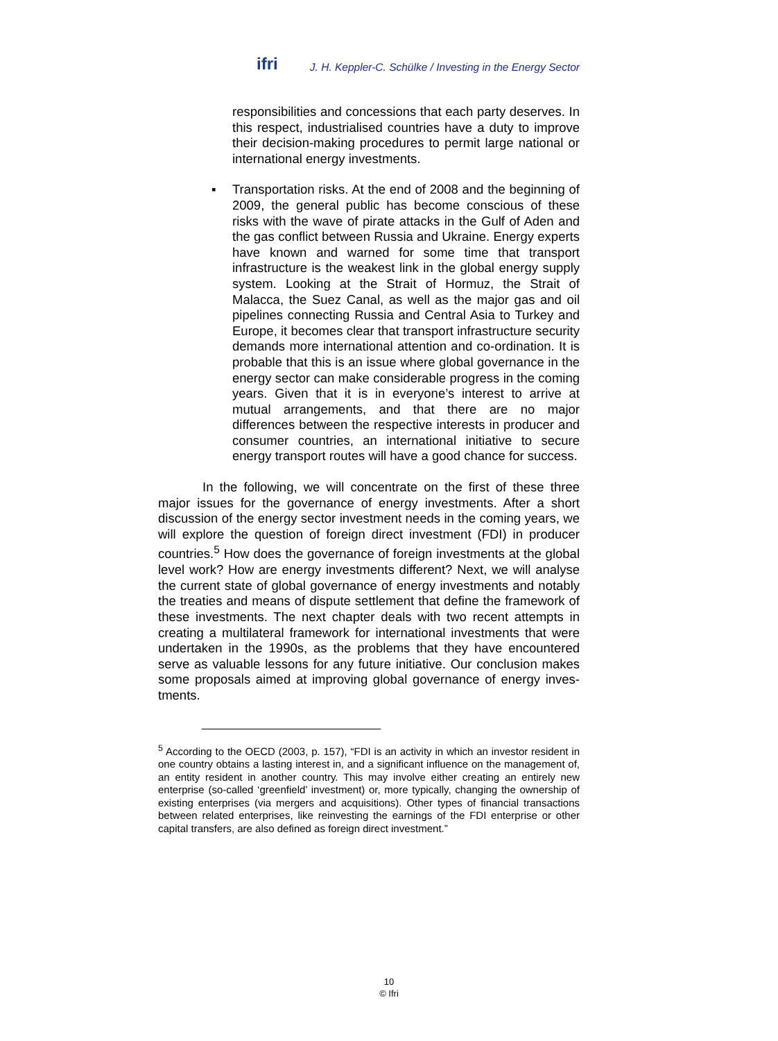ifri J. H. Keppler-C. Schülke / Investing in the Energy Sector
responsibilities and concessions that each party deserves. In this respect, industrialised countries have a duty to improve their decision-making procedures to permit large national or international energy investments.
▪ Transportation risks. At the end of 2008 and the beginning of 2009, the general public has become conscious of these risks with the wave of pirate attacks in the Gulf of Aden and the gas conflict between Russia and Ukraine. Energy experts have known and warned for some time that transport infrastructure is the weakest link in the global energy supply system. Looking at the Strait of Hormuz, the Strait of Malacca, the Suez Canal, as well as the major gas and oil pipelines connecting Russia and Central Asia to Turkey and Europe, it becomes clear that transport infrastructure security demands more international attention and co-ordination. It is probable that this is an issue where global governance in the energy sector can make considerable progress in the coming years. Given that it is in everyone’s interest to arrive at mutual arrangements, and that there are no major differences between the respective interests in producer and consumer countries, an international initiative to secure energy transport routes will have a good chance for success.
In the following, we will concentrate on the first of these three major issues for the governance of energy investments. After a short discussion of the energy sector investment needs in the coming years, we will explore the question of foreign direct investment (FDI) in producer countries.<sup>5</sup> How does the governance of foreign investments at the global level work? How are energy investments different? Next, we will analyse the current state of global governance of energy investments and notably the treaties and means of dispute settlement that define the framework of these investments. The next chapter deals with two recent attempts in creating a multilateral framework for international investments that were undertaken in the 1990s, as the problems that they have encountered serve as valuable lessons for any future initiative. Our conclusion makes some proposals aimed at improving global governance of energy inves-tments.
<sup>5</sup> According to the OECD (2003, p. 157), “FDI is an activity in which an investor resident in one country obtains a lasting interest in, and a significant influence on the management of, an entity resident in another country. This may involve either creating an entirely new enterprise (so-called ‘greenfield’ investment) or, more typically, changing the ownership of existing enterprises (via mergers and acquisitions). Other types of financial transactions between related enterprises, like reinvesting the earnings of the FDI enterprise or other capital transfers, are also defined as foreign direct investment.”
10
© Ifri